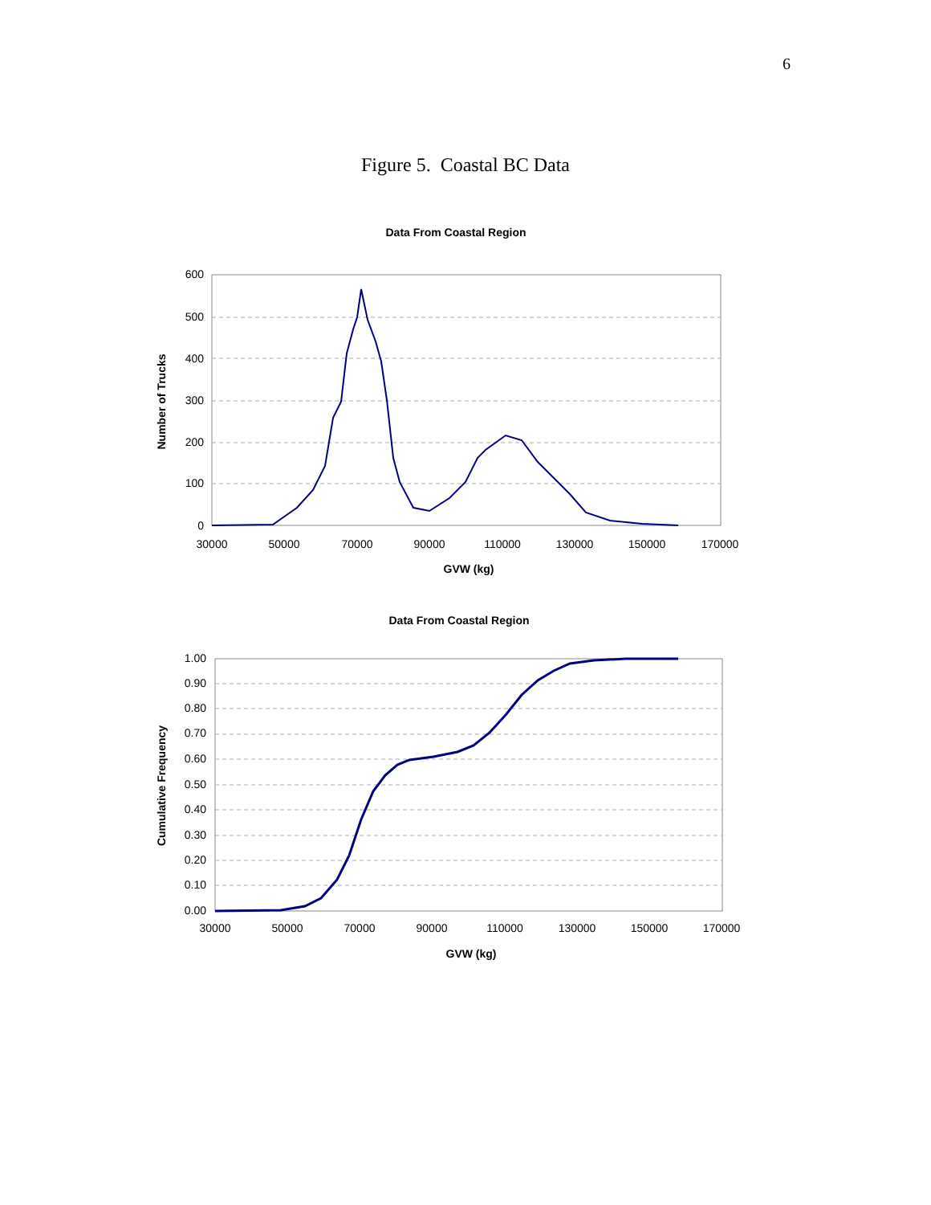6
Figure 5. Coastal BC Data
Data From Coastal Region
600
500
400
300
200
100
0
30000
50000
70000
90000
110000
130000
150000
170000
GVW (kg)
Number of Trucks
Data From Coastal Region
1.00
0.90
0.80
0.70
0.60
0.50
0.40
0.30
0.20
0.10
0.00
30000
50000
70000
90000
110000
130000
150000
170000
GVW (kg)
Cumulative Frequency